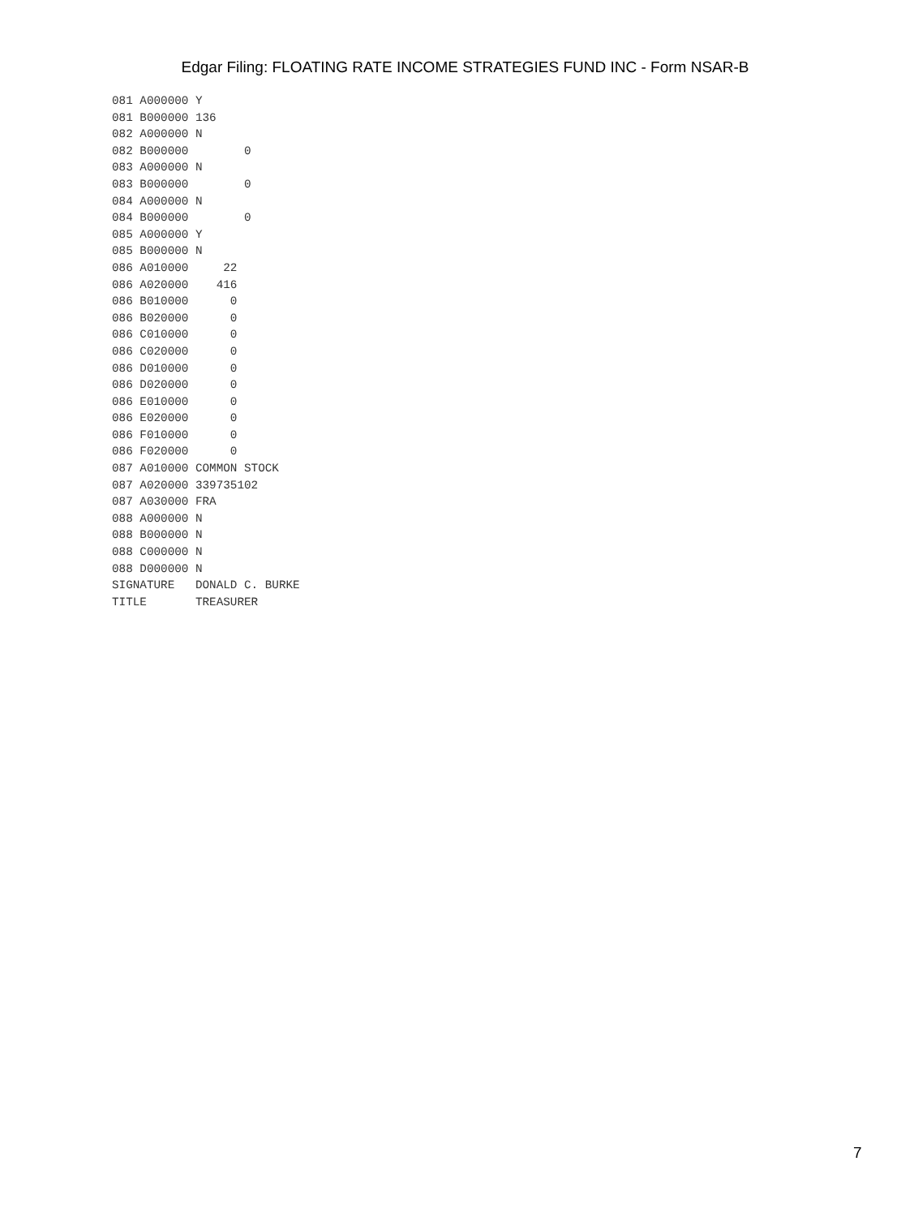Edgar Filing: FLOATING RATE INCOME STRATEGIES FUND INC - Form NSAR-B
081 A000000 Y
081 B000000 136
082 A000000 N
082 B000000        0
083 A000000 N
083 B000000        0
084 A000000 N
084 B000000        0
085 A000000 Y
085 B000000 N
086 A010000     22
086 A020000    416
086 B010000      0
086 B020000      0
086 C010000      0
086 C020000      0
086 D010000      0
086 D020000      0
086 E010000      0
086 E020000      0
086 F010000      0
086 F020000      0
087 A010000 COMMON STOCK
087 A020000 339735102
087 A030000 FRA
088 A000000 N
088 B000000 N
088 C000000 N
088 D000000 N
SIGNATURE   DONALD C. BURKE
TITLE       TREASURER
7